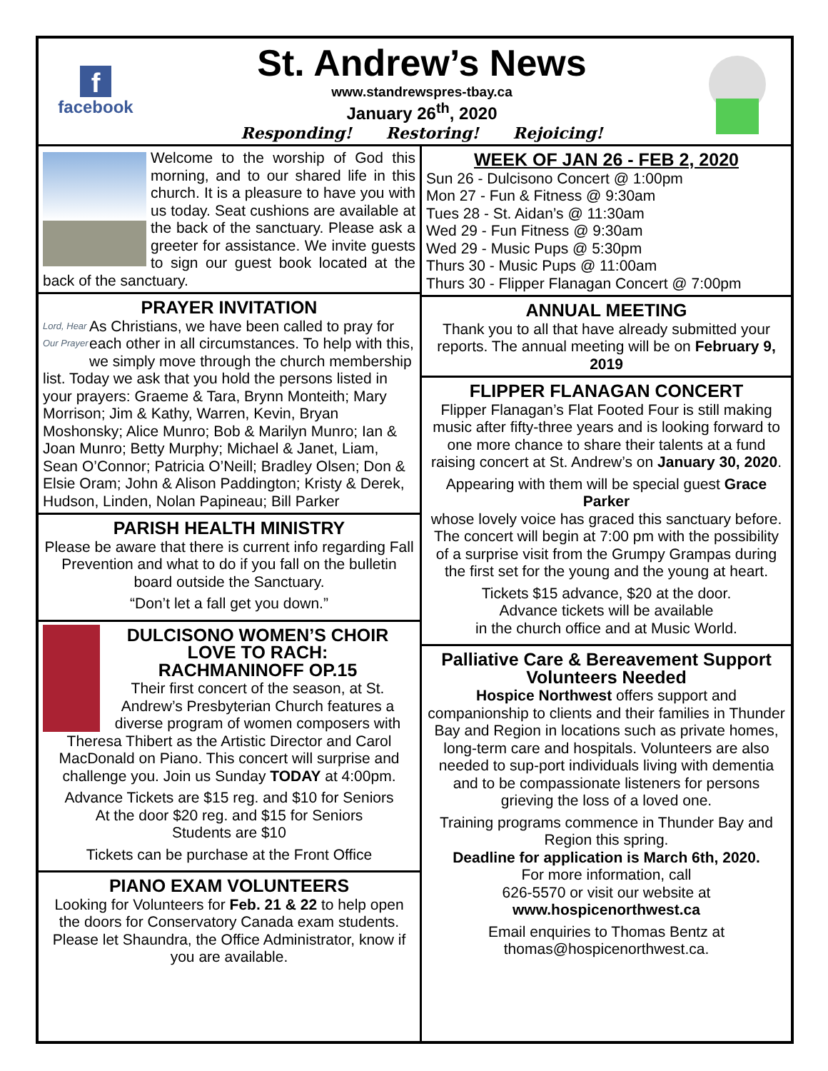f
facebook
St. Andrew’s News
www.standrewspres-tbay.ca
January 26<sup>th</sup>, 2020
Responding! Restoring! Rejoicing!
Welcome to the worship of God this morning, and to our shared life in this church. It is a pleasure to have you with us today. Seat cushions are available at the back of the sanctuary. Please ask a greeter for assistance. We invite guests to sign our guest book located at the back of the sanctuary.
PRAYER INVITATION
Lord, Hear Our Prayer As Christians, we have been called to pray for each other in all circumstances. To help with this, we simply move through the church membership list. Today we ask that you hold the persons listed in your prayers: Graeme & Tara, Brynn Monteith; Mary Morrison; Jim & Kathy, Warren, Kevin, Bryan Moshonsky; Alice Munro; Bob & Marilyn Munro; Ian & Joan Munro; Betty Murphy; Michael & Janet, Liam, Sean O’Connor; Patricia O’Neill; Bradley Olsen; Don & Elsie Oram; John & Alison Paddington; Kristy & Derek, Hudson, Linden, Nolan Papineau; Bill Parker
PARISH HEALTH MINISTRY
Please be aware that there is current info regarding Fall Prevention and what to do if you fall on the bulletin board outside the Sanctuary.
“Don’t let a fall get you down.”
DULCISONO WOMEN’S CHOIR
LOVE TO RACH:
RACHMANINOFF OP.15
Their first concert of the season, at St. Andrew’s Presbyterian Church features a diverse program of women composers with Theresa Thibert as the Artistic Director and Carol MacDonald on Piano. This concert will surprise and challenge you. Join us Sunday TODAY at 4:00pm.
Advance Tickets are $15 reg. and $10 for Seniors
At the door $20 reg. and $15 for Seniors
Students are $10
Tickets can be purchase at the Front Office
PIANO EXAM VOLUNTEERS
Looking for Volunteers for Feb. 21 & 22 to help open the doors for Conservatory Canada exam students. Please let Shaundra, the Office Administrator, know if you are available.
WEEK OF JAN 26 - FEB 2, 2020
Sun 26 - Dulcisono Concert @ 1:00pm
Mon 27 - Fun & Fitness @ 9:30am
Tues 28 - St. Aidan’s @ 11:30am
Wed 29 - Fun Fitness @ 9:30am
Wed 29 - Music Pups @ 5:30pm
Thurs 30 - Music Pups @ 11:00am
Thurs 30 - Flipper Flanagan Concert @ 7:00pm
ANNUAL MEETING
Thank you to all that have already submitted your reports. The annual meeting will be on February 9, 2019
FLIPPER FLANAGAN CONCERT
Flipper Flanagan’s Flat Footed Four is still making music after fifty-three years and is looking forward to one more chance to share their talents at a fund raising concert at St. Andrew’s on January 30, 2020.
Appearing with them will be special guest Grace Parker
whose lovely voice has graced this sanctuary before. The concert will begin at 7:00 pm with the possibility of a surprise visit from the Grumpy Grampas during the first set for the young and the young at heart.
Tickets $15 advance, $20 at the door.
Advance tickets will be available
in the church office and at Music World.
Palliative Care & Bereavement Support Volunteers Needed
Hospice Northwest offers support and companionship to clients and their families in Thunder Bay and Region in locations such as private homes, long-term care and hospitals. Volunteers are also needed to sup-port individuals living with dementia and to be compassionate listeners for persons grieving the loss of a loved one.
Training programs commence in Thunder Bay and Region this spring.
Deadline for application is March 6th, 2020.
For more information, call
626-5570 or visit our website at
www.hospicenorthwest.ca
Email enquiries to Thomas Bentz at thomas@hospicenorthwest.ca.